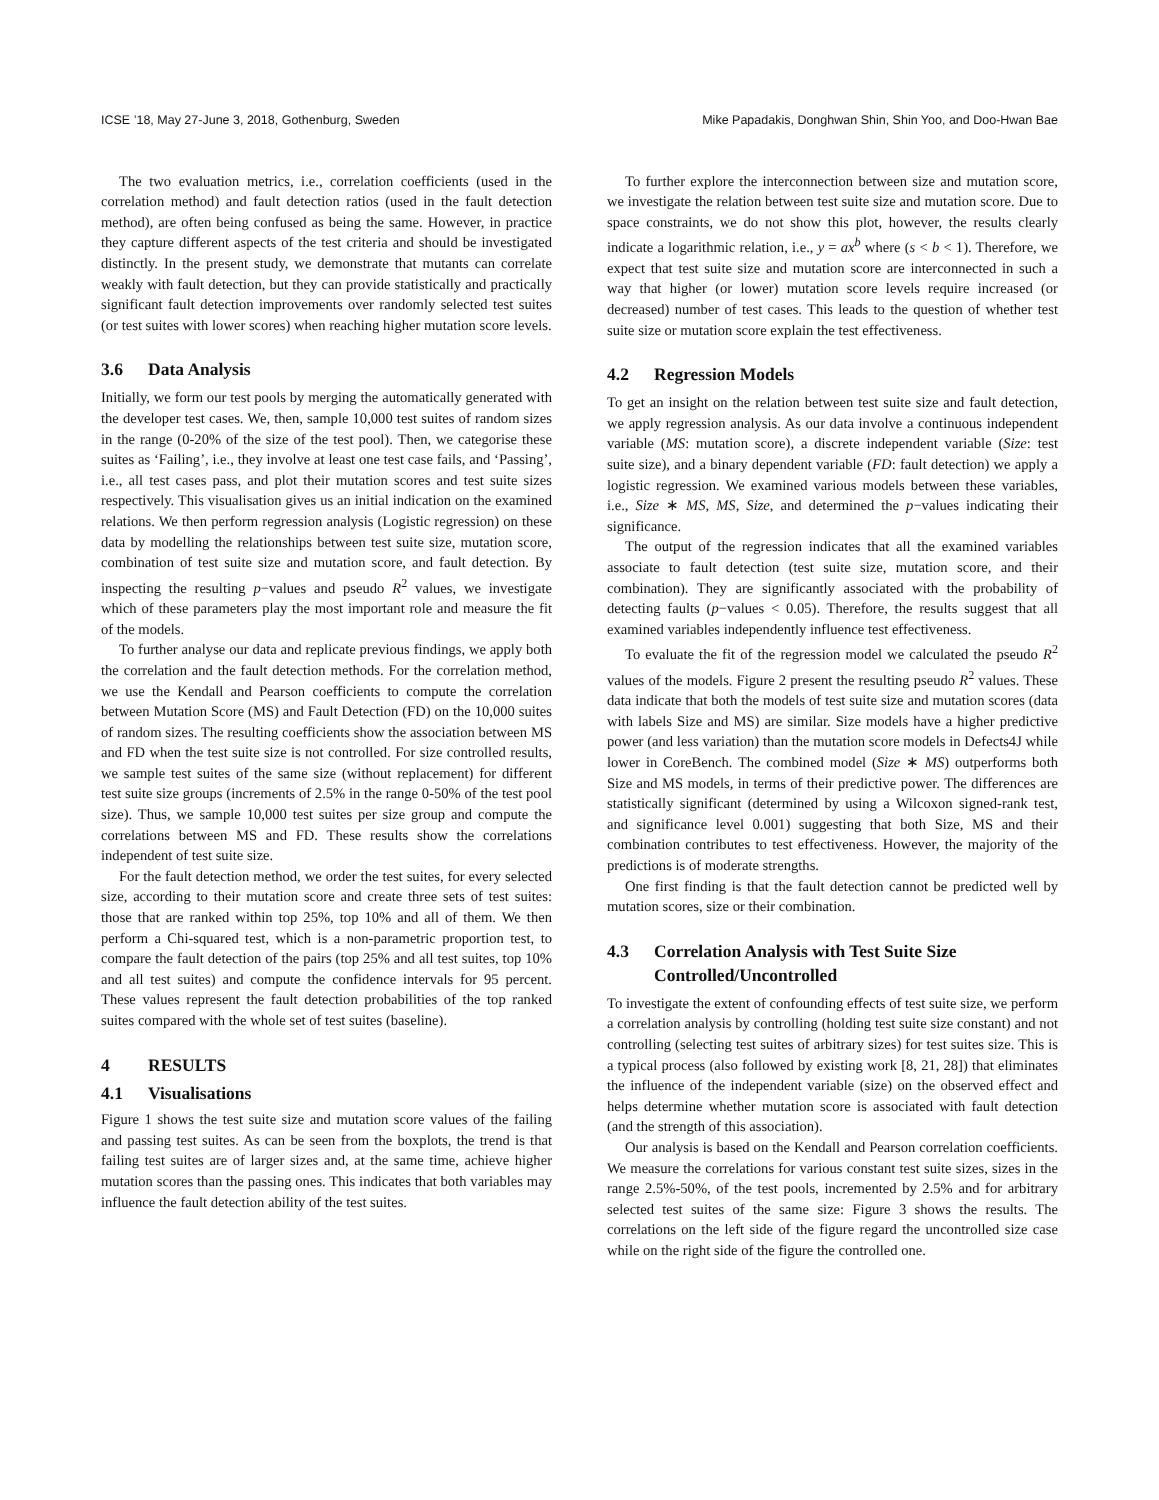ICSE ’18, May 27-June 3, 2018, Gothenburg, Sweden Mike Papadakis, Donghwan Shin, Shin Yoo, and Doo-Hwan Bae
The two evaluation metrics, i.e., correlation coefficients (used in the correlation method) and fault detection ratios (used in the fault detection method), are often being confused as being the same. However, in practice they capture different aspects of the test criteria and should be investigated distinctly. In the present study, we demonstrate that mutants can correlate weakly with fault detection, but they can provide statistically and practically significant fault detection improvements over randomly selected test suites (or test suites with lower scores) when reaching higher mutation score levels.
3.6 Data Analysis
Initially, we form our test pools by merging the automatically generated with the developer test cases. We, then, sample 10,000 test suites of random sizes in the range (0-20% of the size of the test pool). Then, we categorise these suites as ‘Failing’, i.e., they involve at least one test case fails, and ‘Passing’, i.e., all test cases pass, and plot their mutation scores and test suite sizes respectively. This visualisation gives us an initial indication on the examined relations. We then perform regression analysis (Logistic regression) on these data by modelling the relationships between test suite size, mutation score, combination of test suite size and mutation score, and fault detection. By inspecting the resulting p−values and pseudo R<sup>2</sup> values, we investigate which of these parameters play the most important role and measure the fit of the models.
To further analyse our data and replicate previous findings, we apply both the correlation and the fault detection methods. For the correlation method, we use the Kendall and Pearson coefficients to compute the correlation between Mutation Score (MS) and Fault Detection (FD) on the 10,000 suites of random sizes. The resulting coefficients show the association between MS and FD when the test suite size is not controlled. For size controlled results, we sample test suites of the same size (without replacement) for different test suite size groups (increments of 2.5% in the range 0-50% of the test pool size). Thus, we sample 10,000 test suites per size group and compute the correlations between MS and FD. These results show the correlations independent of test suite size.
For the fault detection method, we order the test suites, for every selected size, according to their mutation score and create three sets of test suites: those that are ranked within top 25%, top 10% and all of them. We then perform a Chi-squared test, which is a non-parametric proportion test, to compare the fault detection of the pairs (top 25% and all test suites, top 10% and all test suites) and compute the confidence intervals for 95 percent. These values represent the fault detection probabilities of the top ranked suites compared with the whole set of test suites (baseline).
4 RESULTS
4.1 Visualisations
Figure 1 shows the test suite size and mutation score values of the failing and passing test suites. As can be seen from the boxplots, the trend is that failing test suites are of larger sizes and, at the same time, achieve higher mutation scores than the passing ones. This indicates that both variables may influence the fault detection ability of the test suites.
To further explore the interconnection between size and mutation score, we investigate the relation between test suite size and mutation score. Due to space constraints, we do not show this plot, however, the results clearly indicate a logarithmic relation, i.e., y = ax<sup>b</sup> where (s < b < 1). Therefore, we expect that test suite size and mutation score are interconnected in such a way that higher (or lower) mutation score levels require increased (or decreased) number of test cases. This leads to the question of whether test suite size or mutation score explain the test effectiveness.
4.2 Regression Models
To get an insight on the relation between test suite size and fault detection, we apply regression analysis. As our data involve a continuous independent variable (MS: mutation score), a discrete independent variable (Size: test suite size), and a binary dependent variable (FD: fault detection) we apply a logistic regression. We examined various models between these variables, i.e., Size ∗ MS, MS, Size, and determined the p−values indicating their significance.
The output of the regression indicates that all the examined variables associate to fault detection (test suite size, mutation score, and their combination). They are significantly associated with the probability of detecting faults (p−values < 0.05). Therefore, the results suggest that all examined variables independently influence test effectiveness.
To evaluate the fit of the regression model we calculated the pseudo R<sup>2</sup> values of the models. Figure 2 present the resulting pseudo R<sup>2</sup> values. These data indicate that both the models of test suite size and mutation scores (data with labels Size and MS) are similar. Size models have a higher predictive power (and less variation) than the mutation score models in Defects4J while lower in CoreBench. The combined model (Size ∗ MS) outperforms both Size and MS models, in terms of their predictive power. The differences are statistically significant (determined by using a Wilcoxon signed-rank test, and significance level 0.001) suggesting that both Size, MS and their combination contributes to test effectiveness. However, the majority of the predictions is of moderate strengths.
One first finding is that the fault detection cannot be predicted well by mutation scores, size or their combination.
4.3 Correlation Analysis with Test Suite Size Controlled/Uncontrolled
To investigate the extent of confounding effects of test suite size, we perform a correlation analysis by controlling (holding test suite size constant) and not controlling (selecting test suites of arbitrary sizes) for test suites size. This is a typical process (also followed by existing work [8, 21, 28]) that eliminates the influence of the independent variable (size) on the observed effect and helps determine whether mutation score is associated with fault detection (and the strength of this association).
Our analysis is based on the Kendall and Pearson correlation coefficients. We measure the correlations for various constant test suite sizes, sizes in the range 2.5%-50%, of the test pools, incremented by 2.5% and for arbitrary selected test suites of the same size: Figure 3 shows the results. The correlations on the left side of the figure regard the uncontrolled size case while on the right side of the figure the controlled one.